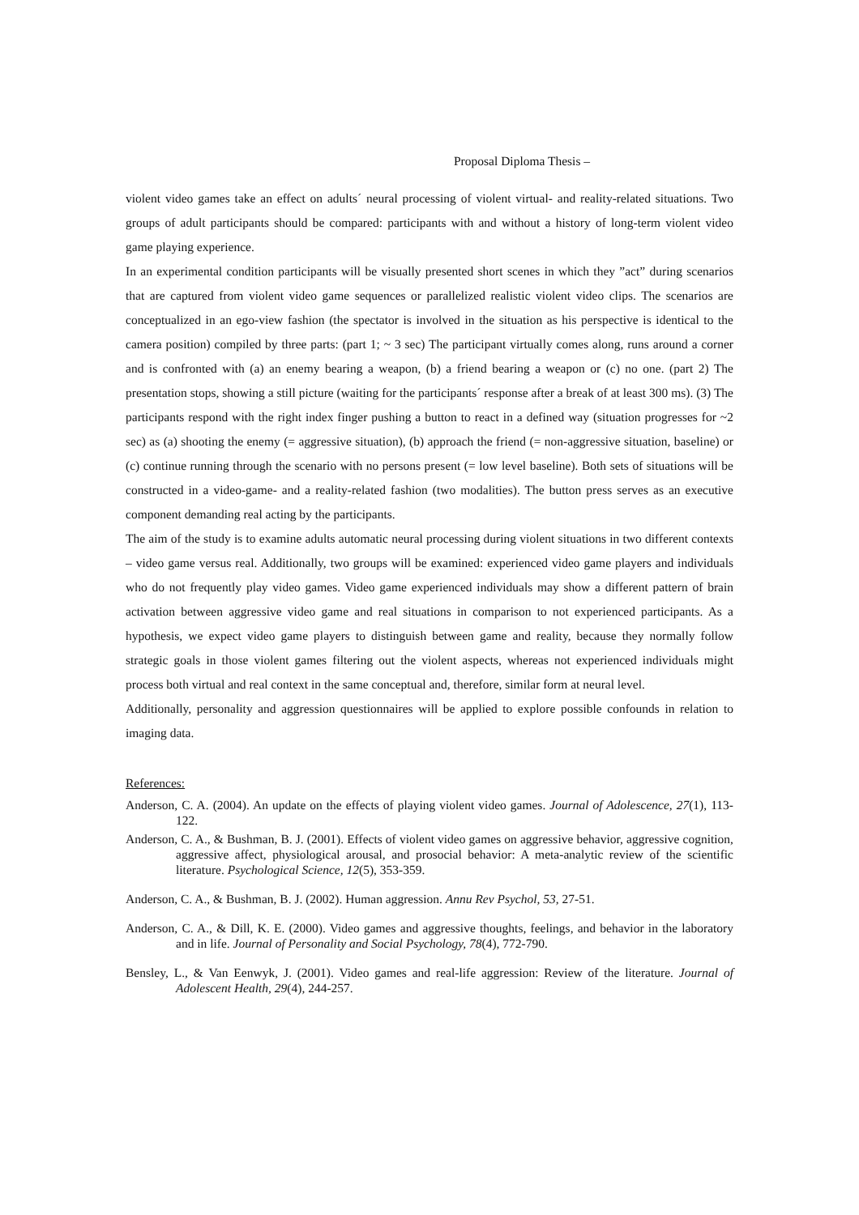Proposal Diploma Thesis –
violent video games take an effect on adults´ neural processing of violent virtual- and reality-related situations. Two groups of adult participants should be compared: participants with and without a history of long-term violent video game playing experience.
In an experimental condition participants will be visually presented short scenes in which they ”act” during scenarios that are captured from violent video game sequences or parallelized realistic violent video clips. The scenarios are conceptualized in an ego-view fashion (the spectator is involved in the situation as his perspective is identical to the camera position) compiled by three parts: (part 1; ~ 3 sec) The participant virtually comes along, runs around a corner and is confronted with (a) an enemy bearing a weapon, (b) a friend bearing a weapon or (c) no one. (part 2) The presentation stops, showing a still picture (waiting for the participants´ response after a break of at least 300 ms). (3) The participants respond with the right index finger pushing a button to react in a defined way (situation progresses for ~2 sec) as (a) shooting the enemy (= aggressive situation), (b) approach the friend (= non-aggressive situation, baseline) or (c) continue running through the scenario with no persons present (= low level baseline). Both sets of situations will be constructed in a video-game- and a reality-related fashion (two modalities). The button press serves as an executive component demanding real acting by the participants.
The aim of the study is to examine adults automatic neural processing during violent situations in two different contexts – video game versus real. Additionally, two groups will be examined: experienced video game players and individuals who do not frequently play video games. Video game experienced individuals may show a different pattern of brain activation between aggressive video game and real situations in comparison to not experienced participants. As a hypothesis, we expect video game players to distinguish between game and reality, because they normally follow strategic goals in those violent games filtering out the violent aspects, whereas not experienced individuals might process both virtual and real context in the same conceptual and, therefore, similar form at neural level.
Additionally, personality and aggression questionnaires will be applied to explore possible confounds in relation to imaging data.
References:
Anderson, C. A. (2004). An update on the effects of playing violent video games. Journal of Adolescence, 27(1), 113-122.
Anderson, C. A., & Bushman, B. J. (2001). Effects of violent video games on aggressive behavior, aggressive cognition, aggressive affect, physiological arousal, and prosocial behavior: A meta-analytic review of the scientific literature. Psychological Science, 12(5), 353-359.
Anderson, C. A., & Bushman, B. J. (2002). Human aggression. Annu Rev Psychol, 53, 27-51.
Anderson, C. A., & Dill, K. E. (2000). Video games and aggressive thoughts, feelings, and behavior in the laboratory and in life. Journal of Personality and Social Psychology, 78(4), 772-790.
Bensley, L., & Van Eenwyk, J. (2001). Video games and real-life aggression: Review of the literature. Journal of Adolescent Health, 29(4), 244-257.